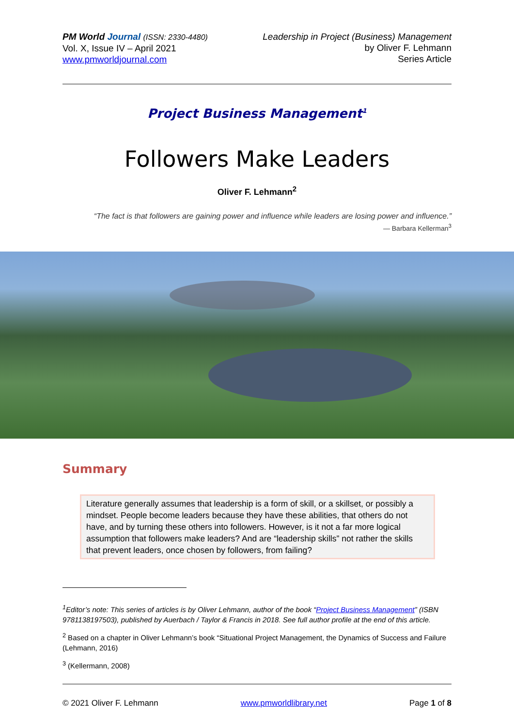PM World Journal (ISSN: 2330-4480)
Vol. X, Issue IV – April 2021
www.pmworldjournal.com
Leadership in Project (Business) Management
by Oliver F. Lehmann
Series Article
Project Business Management<sup>1</sup>
Followers Make Leaders
Oliver F. Lehmann<sup>2</sup>
“The fact is that followers are gaining power and influence while leaders are losing power and influence.”
— Barbara Kellerman<sup>3</sup>
Summary
Literature generally assumes that leadership is a form of skill, or a skillset, or possibly a mindset. People become leaders because they have these abilities, that others do not have, and by turning these others into followers. However, is it not a far more logical assumption that followers make leaders? And are “leadership skills” not rather the skills that prevent leaders, once chosen by followers, from failing?
<sup>1</sup> Editor’s note: This series of articles is by Oliver Lehmann, author of the book “Project Business Management” (ISBN 9781138197503), published by Auerbach / Taylor & Francis in 2018. See full author profile at the end of this article.
<sup>2</sup> Based on a chapter in Oliver Lehmann’s book “Situational Project Management, the Dynamics of Success and Failure (Lehmann, 2016)
<sup>3</sup> (Kellermann, 2008)
© 2021 Oliver F. Lehmann www.pmworldlibrary.net Page 1 of 8